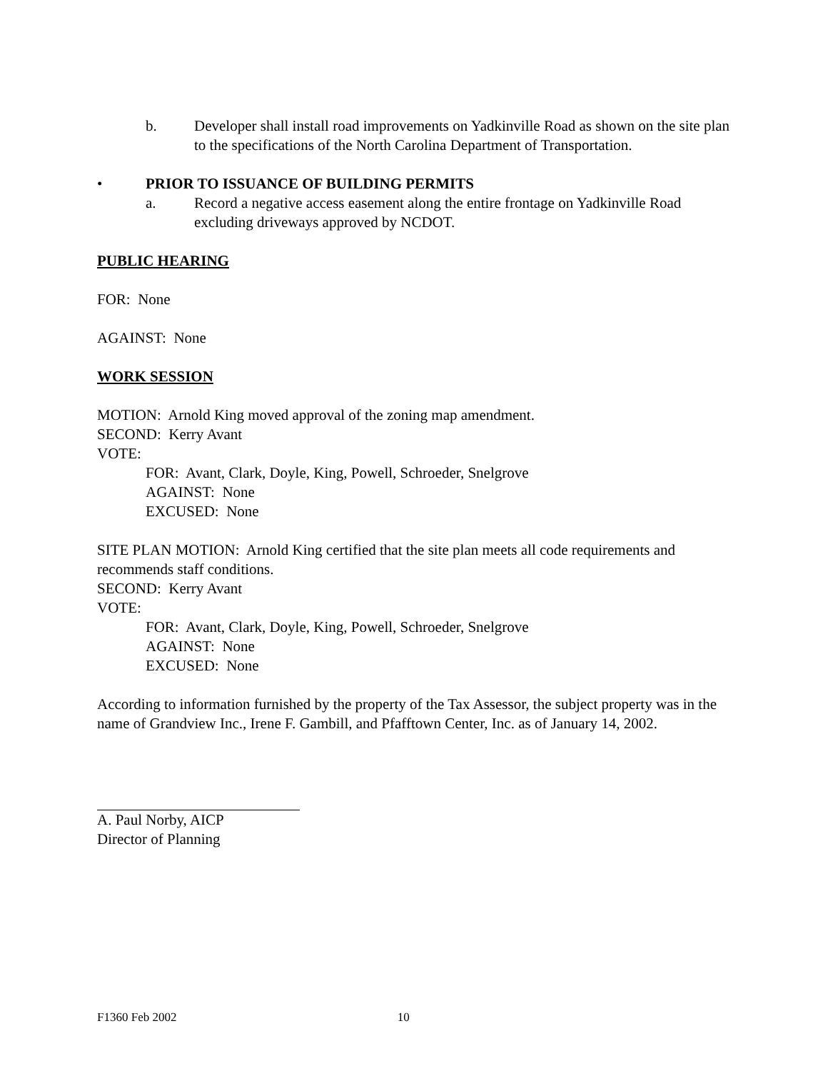b. Developer shall install road improvements on Yadkinville Road as shown on the site plan to the specifications of the North Carolina Department of Transportation.
• PRIOR TO ISSUANCE OF BUILDING PERMITS
a. Record a negative access easement along the entire frontage on Yadkinville Road excluding driveways approved by NCDOT.
PUBLIC HEARING
FOR: None
AGAINST: None
WORK SESSION
MOTION: Arnold King moved approval of the zoning map amendment.
SECOND: Kerry Avant
VOTE:
FOR: Avant, Clark, Doyle, King, Powell, Schroeder, Snelgrove
AGAINST: None
EXCUSED: None
SITE PLAN MOTION: Arnold King certified that the site plan meets all code requirements and recommends staff conditions.
SECOND: Kerry Avant
VOTE:
FOR: Avant, Clark, Doyle, King, Powell, Schroeder, Snelgrove
AGAINST: None
EXCUSED: None
According to information furnished by the property of the Tax Assessor, the subject property was in the name of Grandview Inc., Irene F. Gambill, and Pfafftown Center, Inc. as of January 14, 2002.
A. Paul Norby, AICP
Director of Planning
F1360 Feb 2002 10